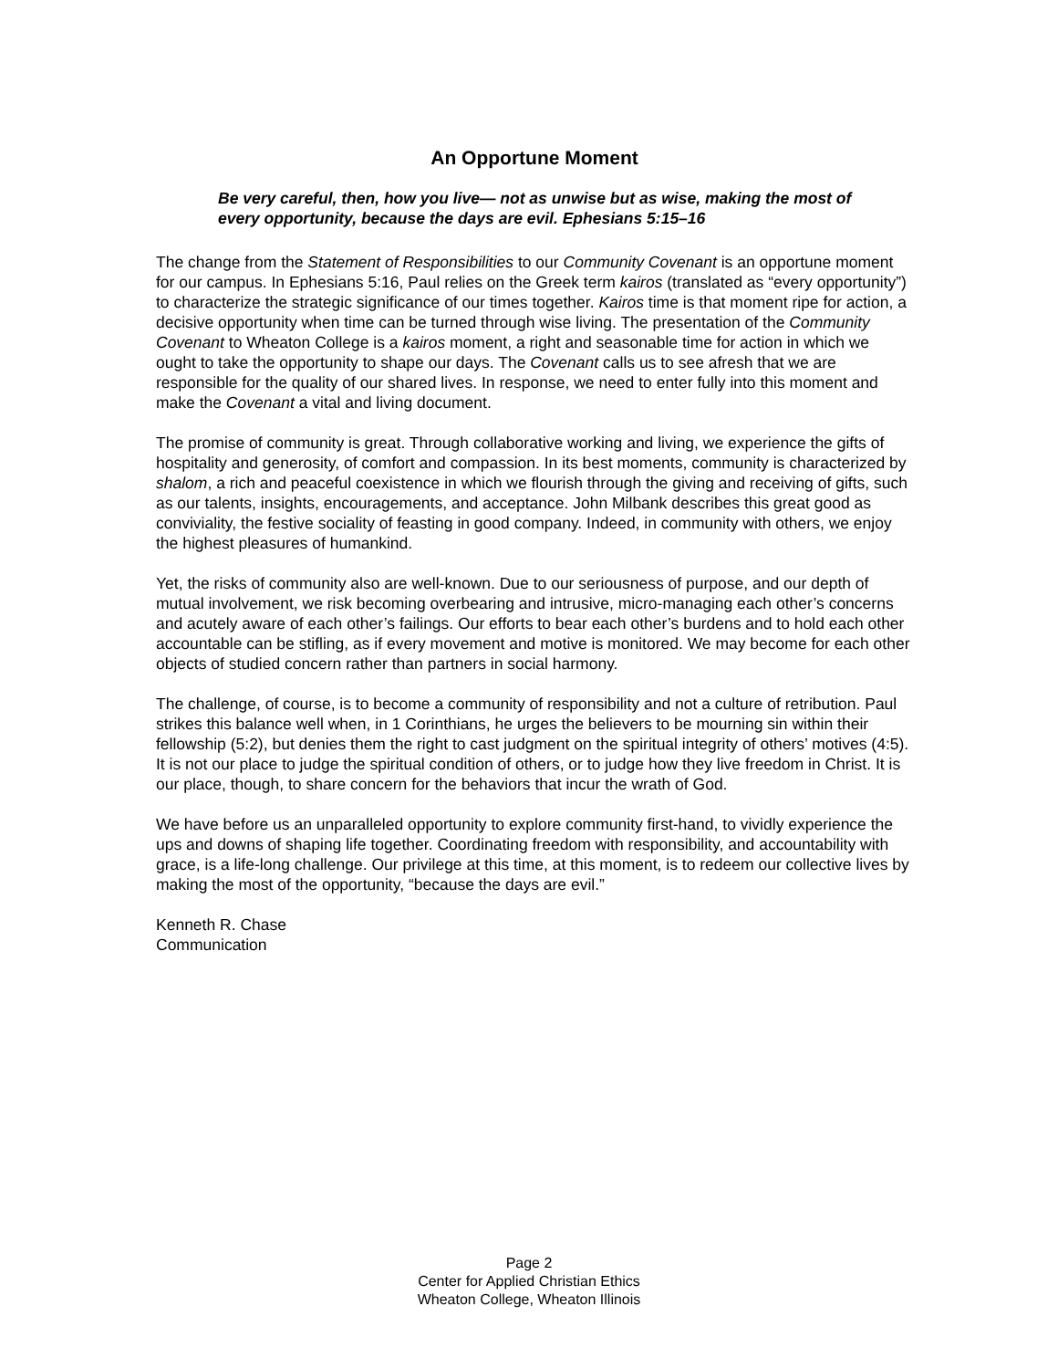An Opportune Moment
Be very careful, then, how you live— not as unwise but as wise, making the most of every opportunity, because the days are evil. Ephesians 5:15–16
The change from the Statement of Responsibilities to our Community Covenant is an opportune moment for our campus. In Ephesians 5:16, Paul relies on the Greek term kairos (translated as “every opportunity”) to characterize the strategic significance of our times together. Kairos time is that moment ripe for action, a decisive opportunity when time can be turned through wise living. The presentation of the Community Covenant to Wheaton College is a kairos moment, a right and seasonable time for action in which we ought to take the opportunity to shape our days. The Covenant calls us to see afresh that we are responsible for the quality of our shared lives. In response, we need to enter fully into this moment and make the Covenant a vital and living document.
The promise of community is great. Through collaborative working and living, we experience the gifts of hospitality and generosity, of comfort and compassion. In its best moments, community is characterized by shalom, a rich and peaceful coexistence in which we flourish through the giving and receiving of gifts, such as our talents, insights, encouragements, and acceptance. John Milbank describes this great good as conviviality, the festive sociality of feasting in good company. Indeed, in community with others, we enjoy the highest pleasures of humankind.
Yet, the risks of community also are well-known. Due to our seriousness of purpose, and our depth of mutual involvement, we risk becoming overbearing and intrusive, micro-managing each other’s concerns and acutely aware of each other’s failings. Our efforts to bear each other’s burdens and to hold each other accountable can be stifling, as if every movement and motive is monitored. We may become for each other objects of studied concern rather than partners in social harmony.
The challenge, of course, is to become a community of responsibility and not a culture of retribution. Paul strikes this balance well when, in 1 Corinthians, he urges the believers to be mourning sin within their fellowship (5:2), but denies them the right to cast judgment on the spiritual integrity of others’ motives (4:5). It is not our place to judge the spiritual condition of others, or to judge how they live freedom in Christ. It is our place, though, to share concern for the behaviors that incur the wrath of God.
We have before us an unparalleled opportunity to explore community first-hand, to vividly experience the ups and downs of shaping life together. Coordinating freedom with responsibility, and accountability with grace, is a life-long challenge. Our privilege at this time, at this moment, is to redeem our collective lives by making the most of the opportunity, “because the days are evil.”
Kenneth R. Chase
Communication
Page 2
Center for Applied Christian Ethics
Wheaton College, Wheaton Illinois